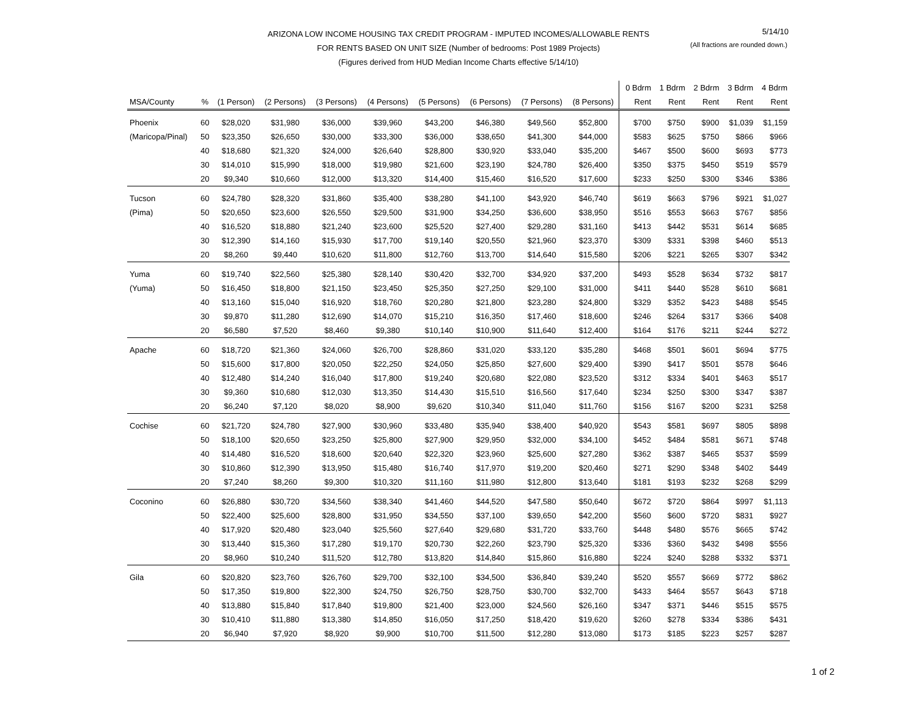ARIZONA LOW INCOME HOUSING TAX CREDIT PROGRAM - IMPUTED INCOMES/ALLOWABLE RENTS
FOR RENTS BASED ON UNIT SIZE (Number of bedrooms: Post 1989 Projects)
(Figures derived from HUD Median Income Charts effective 5/14/10)
5/14/10
(All fractions are rounded down.)
| | | | | | | | | | | 0 Bdrm | 1 Bdrm | 2 Bdrm | 3 Bdrm | 4 Bdrm |
| --- | --- | --- | --- | --- | --- | --- | --- | --- | --- | --- | --- | --- | --- | --- |
| MSA/County | % | (1 Person) | (2 Persons) | (3 Persons) | (4 Persons) | (5 Persons) | (6 Persons) | (7 Persons) | (8 Persons) | Rent | Rent | Rent | Rent | Rent |
| Phoenix | 60 | $28,020 | $31,980 | $36,000 | $39,960 | $43,200 | $46,380 | $49,560 | $52,800 | $700 | $750 | $900 | $1,039 | $1,159 |
| (Maricopa/Pinal) | 50 | $23,350 | $26,650 | $30,000 | $33,300 | $36,000 | $38,650 | $41,300 | $44,000 | $583 | $625 | $750 | $866 | $966 |
| | 40 | $18,680 | $21,320 | $24,000 | $26,640 | $28,800 | $30,920 | $33,040 | $35,200 | $467 | $500 | $600 | $693 | $773 |
| | 30 | $14,010 | $15,990 | $18,000 | $19,980 | $21,600 | $23,190 | $24,780 | $26,400 | $350 | $375 | $450 | $519 | $579 |
| | 20 | $9,340 | $10,660 | $12,000 | $13,320 | $14,400 | $15,460 | $16,520 | $17,600 | $233 | $250 | $300 | $346 | $386 |
| Tucson | 60 | $24,780 | $28,320 | $31,860 | $35,400 | $38,280 | $41,100 | $43,920 | $46,740 | $619 | $663 | $796 | $921 | $1,027 |
| (Pima) | 50 | $20,650 | $23,600 | $26,550 | $29,500 | $31,900 | $34,250 | $36,600 | $38,950 | $516 | $553 | $663 | $767 | $856 |
| | 40 | $16,520 | $18,880 | $21,240 | $23,600 | $25,520 | $27,400 | $29,280 | $31,160 | $413 | $442 | $531 | $614 | $685 |
| | 30 | $12,390 | $14,160 | $15,930 | $17,700 | $19,140 | $20,550 | $21,960 | $23,370 | $309 | $331 | $398 | $460 | $513 |
| | 20 | $8,260 | $9,440 | $10,620 | $11,800 | $12,760 | $13,700 | $14,640 | $15,580 | $206 | $221 | $265 | $307 | $342 |
| Yuma | 60 | $19,740 | $22,560 | $25,380 | $28,140 | $30,420 | $32,700 | $34,920 | $37,200 | $493 | $528 | $634 | $732 | $817 |
| (Yuma) | 50 | $16,450 | $18,800 | $21,150 | $23,450 | $25,350 | $27,250 | $29,100 | $31,000 | $411 | $440 | $528 | $610 | $681 |
| | 40 | $13,160 | $15,040 | $16,920 | $18,760 | $20,280 | $21,800 | $23,280 | $24,800 | $329 | $352 | $423 | $488 | $545 |
| | 30 | $9,870 | $11,280 | $12,690 | $14,070 | $15,210 | $16,350 | $17,460 | $18,600 | $246 | $264 | $317 | $366 | $408 |
| | 20 | $6,580 | $7,520 | $8,460 | $9,380 | $10,140 | $10,900 | $11,640 | $12,400 | $164 | $176 | $211 | $244 | $272 |
| Apache | 60 | $18,720 | $21,360 | $24,060 | $26,700 | $28,860 | $31,020 | $33,120 | $35,280 | $468 | $501 | $601 | $694 | $775 |
| | 50 | $15,600 | $17,800 | $20,050 | $22,250 | $24,050 | $25,850 | $27,600 | $29,400 | $390 | $417 | $501 | $578 | $646 |
| | 40 | $12,480 | $14,240 | $16,040 | $17,800 | $19,240 | $20,680 | $22,080 | $23,520 | $312 | $334 | $401 | $463 | $517 |
| | 30 | $9,360 | $10,680 | $12,030 | $13,350 | $14,430 | $15,510 | $16,560 | $17,640 | $234 | $250 | $300 | $347 | $387 |
| | 20 | $6,240 | $7,120 | $8,020 | $8,900 | $9,620 | $10,340 | $11,040 | $11,760 | $156 | $167 | $200 | $231 | $258 |
| Cochise | 60 | $21,720 | $24,780 | $27,900 | $30,960 | $33,480 | $35,940 | $38,400 | $40,920 | $543 | $581 | $697 | $805 | $898 |
| | 50 | $18,100 | $20,650 | $23,250 | $25,800 | $27,900 | $29,950 | $32,000 | $34,100 | $452 | $484 | $581 | $671 | $748 |
| | 40 | $14,480 | $16,520 | $18,600 | $20,640 | $22,320 | $23,960 | $25,600 | $27,280 | $362 | $387 | $465 | $537 | $599 |
| | 30 | $10,860 | $12,390 | $13,950 | $15,480 | $16,740 | $17,970 | $19,200 | $20,460 | $271 | $290 | $348 | $402 | $449 |
| | 20 | $7,240 | $8,260 | $9,300 | $10,320 | $11,160 | $11,980 | $12,800 | $13,640 | $181 | $193 | $232 | $268 | $299 |
| Coconino | 60 | $26,880 | $30,720 | $34,560 | $38,340 | $41,460 | $44,520 | $47,580 | $50,640 | $672 | $720 | $864 | $997 | $1,113 |
| | 50 | $22,400 | $25,600 | $28,800 | $31,950 | $34,550 | $37,100 | $39,650 | $42,200 | $560 | $600 | $720 | $831 | $927 |
| | 40 | $17,920 | $20,480 | $23,040 | $25,560 | $27,640 | $29,680 | $31,720 | $33,760 | $448 | $480 | $576 | $665 | $742 |
| | 30 | $13,440 | $15,360 | $17,280 | $19,170 | $20,730 | $22,260 | $23,790 | $25,320 | $336 | $360 | $432 | $498 | $556 |
| | 20 | $8,960 | $10,240 | $11,520 | $12,780 | $13,820 | $14,840 | $15,860 | $16,880 | $224 | $240 | $288 | $332 | $371 |
| Gila | 60 | $20,820 | $23,760 | $26,760 | $29,700 | $32,100 | $34,500 | $36,840 | $39,240 | $520 | $557 | $669 | $772 | $862 |
| | 50 | $17,350 | $19,800 | $22,300 | $24,750 | $26,750 | $28,750 | $30,700 | $32,700 | $433 | $464 | $557 | $643 | $718 |
| | 40 | $13,880 | $15,840 | $17,840 | $19,800 | $21,400 | $23,000 | $24,560 | $26,160 | $347 | $371 | $446 | $515 | $575 |
| | 30 | $10,410 | $11,880 | $13,380 | $14,850 | $16,050 | $17,250 | $18,420 | $19,620 | $260 | $278 | $334 | $386 | $431 |
| | 20 | $6,940 | $7,920 | $8,920 | $9,900 | $10,700 | $11,500 | $12,280 | $13,080 | $173 | $185 | $223 | $257 | $287 |
1 of 2